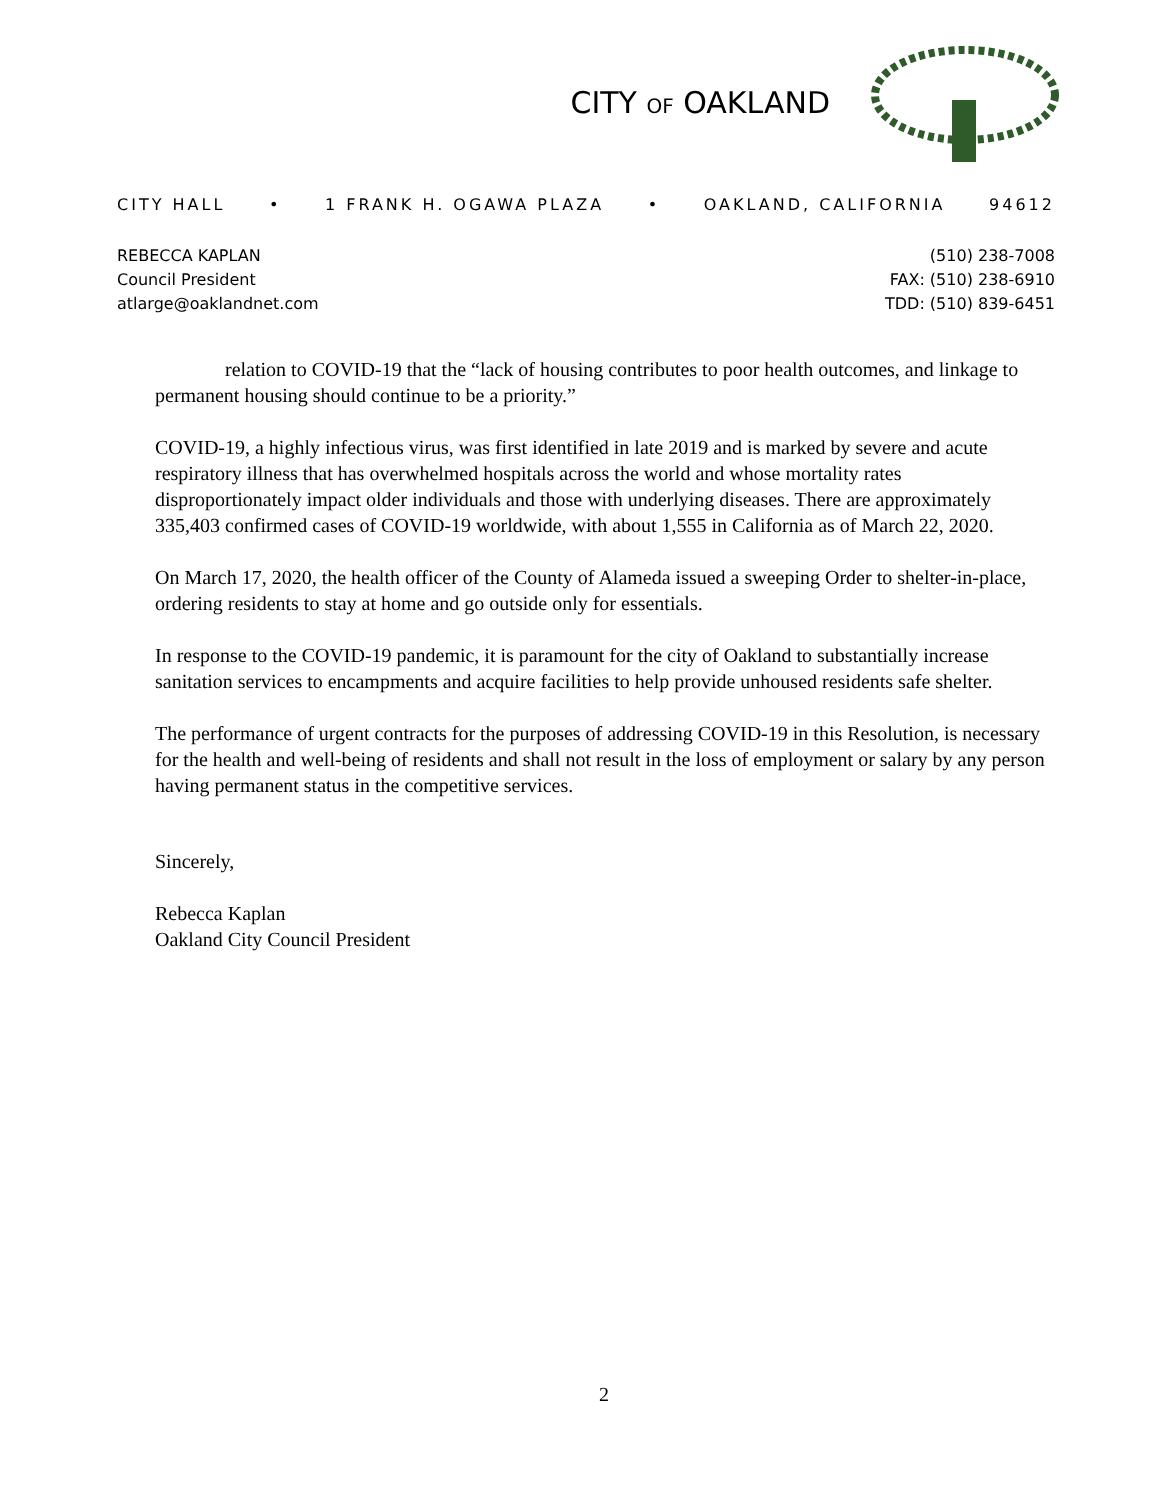CITY OF OAKLAND
CITY HALL • 1 FRANK H. OGAWA PLAZA • OAKLAND, CALIFORNIA 94612
REBECCA KAPLAN
Council President
atlarge@oaklandnet.com
(510) 238-7008
FAX: (510) 238-6910
TDD: (510) 839-6451
relation to COVID-19 that the “lack of housing contributes to poor health outcomes, and linkage to permanent housing should continue to be a priority.”
COVID-19, a highly infectious virus, was first identified in late 2019 and is marked by severe and acute respiratory illness that has overwhelmed hospitals across the world and whose mortality rates disproportionately impact older individuals and those with underlying diseases. There are approximately 335,403 confirmed cases of COVID-19 worldwide, with about 1,555 in California as of March 22, 2020.
On March 17, 2020, the health officer of the County of Alameda issued a sweeping Order to shelter-in-place, ordering residents to stay at home and go outside only for essentials.
In response to the COVID-19 pandemic, it is paramount for the city of Oakland to substantially increase sanitation services to encampments and acquire facilities to help provide unhoused residents safe shelter.
The performance of urgent contracts for the purposes of addressing COVID-19 in this Resolution, is necessary for the health and well-being of residents and shall not result in the loss of employment or salary by any person having permanent status in the competitive services.
Sincerely,
Rebecca Kaplan
Oakland City Council President
2